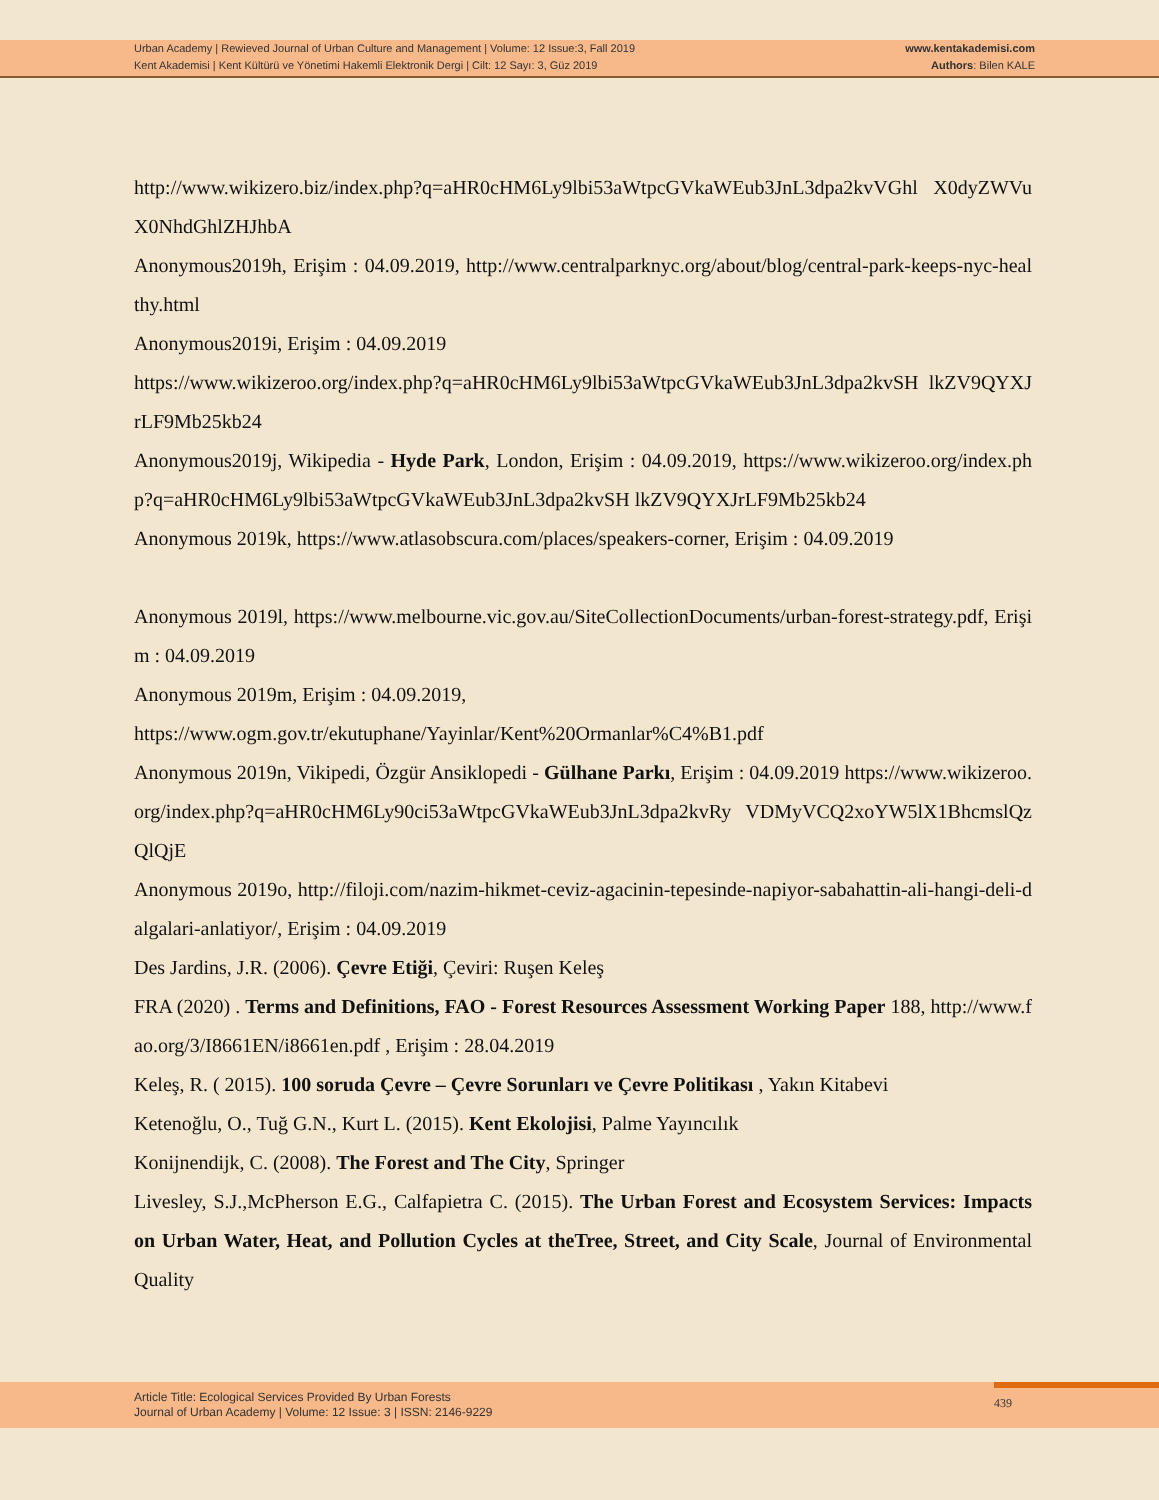Urban Academy | Rewieved Journal of Urban Culture and Management | Volume: 12 Issue:3, Fall 2019
Kent Akademisi | Kent Kültürü ve Yönetimi Hakemli Elektronik Dergi | Cilt: 12 Sayı: 3, Güz 2019
www.kentakademisi.com
Authors: Bilen KALE
http://www.wikizero.biz/index.php?q=aHR0cHM6Ly9lbi53aWtpcGVkaWEub3JnL3dpa2kvVGhl X0dyZWVuX0NhdGhlZHJhbA
Anonymous2019h, Erişim : 04.09.2019, http://www.centralparknyc.org/about/blog/central-park-keeps-nyc-healthy.html
Anonymous2019i, Erişim : 04.09.2019
https://www.wikizeroo.org/index.php?q=aHR0cHM6Ly9lbi53aWtpcGVkaWEub3JnL3dpa2kvSH lkZV9QYXJrLF9Mb25kb24
Anonymous2019j, Wikipedia - Hyde Park, London, Erişim : 04.09.2019, https://www.wikizeroo.org/index.php?q=aHR0cHM6Ly9lbi53aWtpcGVkaWEub3JnL3dpa2kvSH lkZV9QYXJrLF9Mb25kb24
Anonymous 2019k, https://www.atlasobscura.com/places/speakers-corner, Erişim : 04.09.2019
Anonymous 2019l, https://www.melbourne.vic.gov.au/SiteCollectionDocuments/urban-forest-strategy.pdf, Erişim : 04.09.2019
Anonymous 2019m, Erişim : 04.09.2019,
https://www.ogm.gov.tr/ekutuphane/Yayinlar/Kent%20Ormanlar%C4%B1.pdf
Anonymous 2019n, Vikipedi, Özgür Ansiklopedi - Gülhane Parkı, Erişim : 04.09.2019 https://www.wikizeroo.org/index.php?q=aHR0cHM6Ly90ci53aWtpcGVkaWEub3JnL3dpa2kvRy VDMyVCQ2xoYW5lX1BhcmslQzQlQjE
Anonymous 2019o, http://filoji.com/nazim-hikmet-ceviz-agacinin-tepesinde-napiyor-sabahattin-ali-hangi-deli-dalgalari-anlatiyor/, Erişim : 04.09.2019
Des Jardins, J.R. (2006). Çevre Etiği, Çeviri: Ruşen Keleş
FRA (2020) . Terms and Definitions, FAO - Forest Resources Assessment Working Paper 188, http://www.fao.org/3/I8661EN/i8661en.pdf , Erişim : 28.04.2019
Keleş, R. ( 2015). 100 soruda Çevre – Çevre Sorunları ve Çevre Politikası , Yakın Kitabevi
Ketenoğlu, O., Tuğ G.N., Kurt L. (2015). Kent Ekolojisi, Palme Yayıncılık
Konijnendijk, C. (2008). The Forest and The City, Springer
Livesley, S.J.,McPherson E.G., Calfapietra C. (2015). The Urban Forest and Ecosystem Services: Impacts on Urban Water, Heat, and Pollution Cycles at theTree, Street, and City Scale, Journal of Environmental Quality
Article Title: Ecological Services Provided By Urban Forests
Journal of Urban Academy | Volume: 12 Issue: 3 | ISSN: 2146-9229
439